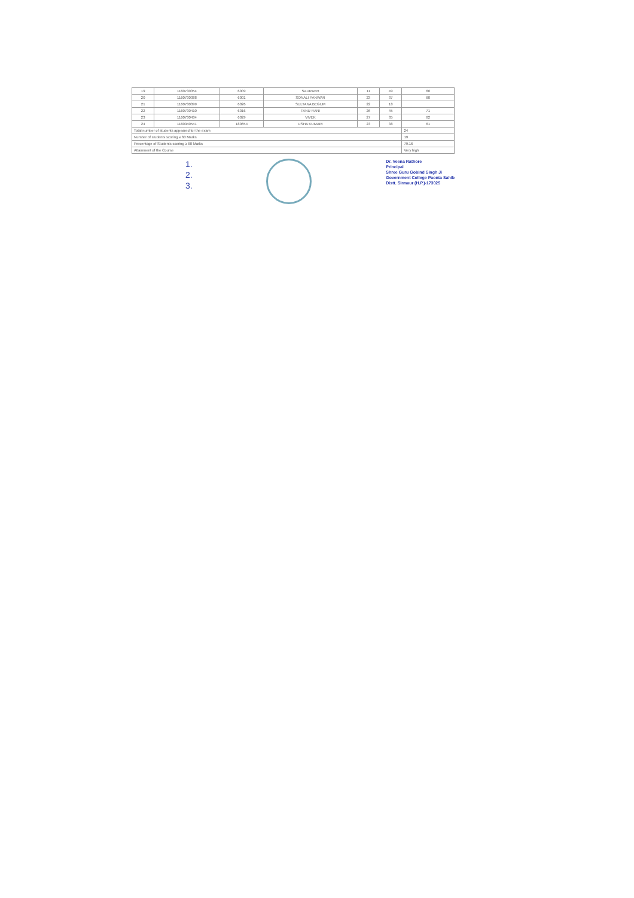| 19 | 1160730354 | 6009 | SAURABH | 11 | 49 | 60 |
| 20 | 1160730388 | 6001 | SONALI PANWAR | 23 | 37 | 60 |
| 21 | 1160730399 | 6026 | SULTANA BEGUM | 22 | 18 | |
| 22 | 1160730410 | 6016 | TANU RANI | 26 | 45 | 71 |
| 23 | 1160730434 | 6029 | VIVEK | 27 | 35 | 62 |
| 24 | 1160940541 | 180654 | USHA KUMARI | 23 | 38 | 61 |
| Total number of students appeared for the exam | | | | | | 24 |
| Number of students scoring ≥ 60 Marks | | | | | | 19 |
| Percentage of Students scoring ≥ 60 Marks | | | | | | 79.16 |
| Attainment of the Course | | | | | | Very high |
1.
2.
3.
Dr. Veena Rathore
Principal
Shree Guru Gobind Singh Ji
Government College Paonta Sahib
Distt. Sirmaur (H.P.)-173025